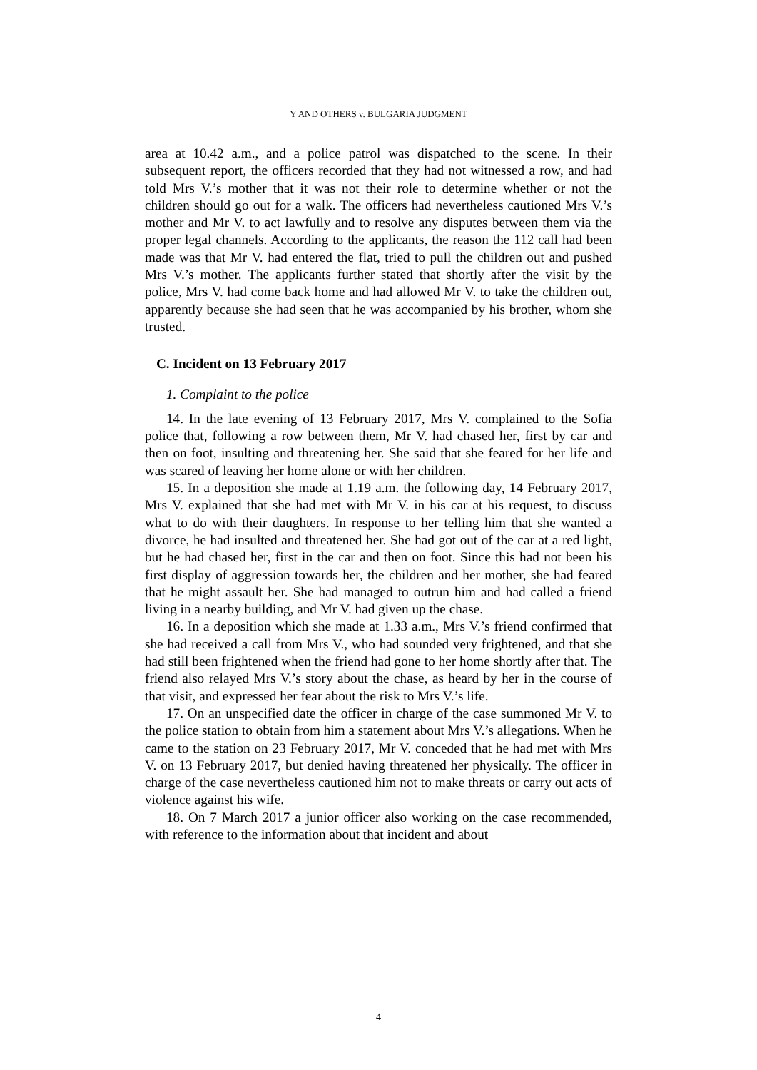Y AND OTHERS v. BULGARIA JUDGMENT
area at 10.42 a.m., and a police patrol was dispatched to the scene. In their subsequent report, the officers recorded that they had not witnessed a row, and had told Mrs V.’s mother that it was not their role to determine whether or not the children should go out for a walk. The officers had nevertheless cautioned Mrs V.’s mother and Mr V. to act lawfully and to resolve any disputes between them via the proper legal channels. According to the applicants, the reason the 112 call had been made was that Mr V. had entered the flat, tried to pull the children out and pushed Mrs V.’s mother. The applicants further stated that shortly after the visit by the police, Mrs V. had come back home and had allowed Mr V. to take the children out, apparently because she had seen that he was accompanied by his brother, whom she trusted.
C. Incident on 13 February 2017
1. Complaint to the police
14. In the late evening of 13 February 2017, Mrs V. complained to the Sofia police that, following a row between them, Mr V. had chased her, first by car and then on foot, insulting and threatening her. She said that she feared for her life and was scared of leaving her home alone or with her children.
15. In a deposition she made at 1.19 a.m. the following day, 14 February 2017, Mrs V. explained that she had met with Mr V. in his car at his request, to discuss what to do with their daughters. In response to her telling him that she wanted a divorce, he had insulted and threatened her. She had got out of the car at a red light, but he had chased her, first in the car and then on foot. Since this had not been his first display of aggression towards her, the children and her mother, she had feared that he might assault her. She had managed to outrun him and had called a friend living in a nearby building, and Mr V. had given up the chase.
16. In a deposition which she made at 1.33 a.m., Mrs V.’s friend confirmed that she had received a call from Mrs V., who had sounded very frightened, and that she had still been frightened when the friend had gone to her home shortly after that. The friend also relayed Mrs V.’s story about the chase, as heard by her in the course of that visit, and expressed her fear about the risk to Mrs V.’s life.
17. On an unspecified date the officer in charge of the case summoned Mr V. to the police station to obtain from him a statement about Mrs V.’s allegations. When he came to the station on 23 February 2017, Mr V. conceded that he had met with Mrs V. on 13 February 2017, but denied having threatened her physically. The officer in charge of the case nevertheless cautioned him not to make threats or carry out acts of violence against his wife.
18. On 7 March 2017 a junior officer also working on the case recommended, with reference to the information about that incident and about
4